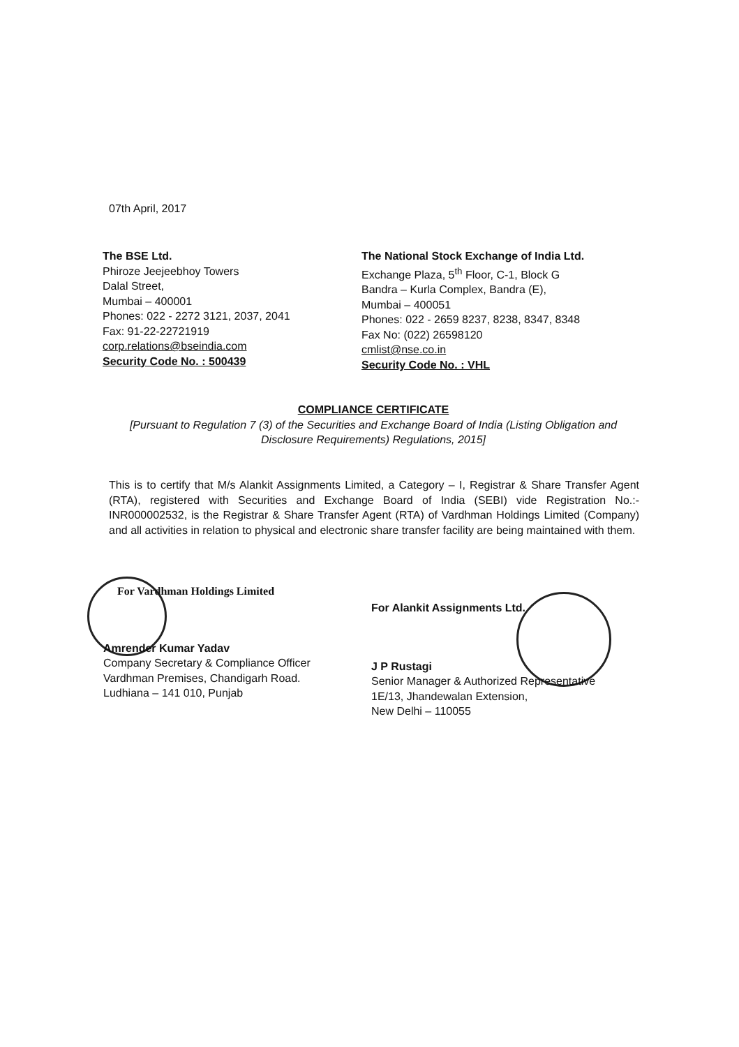07th April, 2017
The BSE Ltd.
Phiroze Jeejeebhoy Towers
Dalal Street,
Mumbai – 400001
Phones: 022 - 2272 3121, 2037, 2041
Fax: 91-22-22721919
corp.relations@bseindia.com
Security Code No. : 500439
The National Stock Exchange of India Ltd.
Exchange Plaza, 5<sup>th</sup> Floor, C-1, Block G
Bandra – Kurla Complex, Bandra (E),
Mumbai – 400051
Phones: 022 - 2659 8237, 8238, 8347, 8348
Fax No: (022) 26598120
cmlist@nse.co.in
Security Code No. : VHL
COMPLIANCE CERTIFICATE
[Pursuant to Regulation 7 (3) of the Securities and Exchange Board of India (Listing Obligation and Disclosure Requirements) Regulations, 2015]
This is to certify that M/s Alankit Assignments Limited, a Category – I, Registrar & Share Transfer Agent (RTA), registered with Securities and Exchange Board of India (SEBI) vide Registration No.:- INR000002532, is the Registrar & Share Transfer Agent (RTA) of Vardhman Holdings Limited (Company) and all activities in relation to physical and electronic share transfer facility are being maintained with them.
For Vardhman Holdings Limited
Amrender Kumar Yadav
Company Secretary & Compliance Officer
Vardhman Premises, Chandigarh Road.
Ludhiana – 141 010, Punjab
For Alankit Assignments Ltd.
J P Rustagi
Senior Manager & Authorized Representative
1E/13, Jhandewalan Extension,
New Delhi – 110055